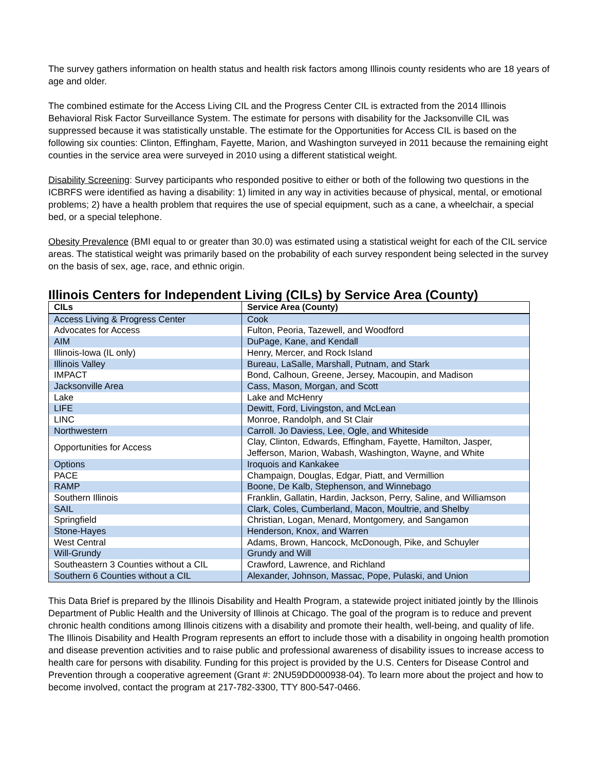The survey gathers information on health status and health risk factors among Illinois county residents who are 18 years of age and older.
The combined estimate for the Access Living CIL and the Progress Center CIL is extracted from the 2014 Illinois Behavioral Risk Factor Surveillance System. The estimate for persons with disability for the Jacksonville CIL was suppressed because it was statistically unstable. The estimate for the Opportunities for Access CIL is based on the following six counties: Clinton, Effingham, Fayette, Marion, and Washington surveyed in 2011 because the remaining eight counties in the service area were surveyed in 2010 using a different statistical weight.
Disability Screening: Survey participants who responded positive to either or both of the following two questions in the ICBRFS were identified as having a disability: 1) limited in any way in activities because of physical, mental, or emotional problems; 2) have a health problem that requires the use of special equipment, such as a cane, a wheelchair, a special bed, or a special telephone.
Obesity Prevalence (BMI equal to or greater than 30.0) was estimated using a statistical weight for each of the CIL service areas. The statistical weight was primarily based on the probability of each survey respondent being selected in the survey on the basis of sex, age, race, and ethnic origin.
Illinois Centers for Independent Living (CILs) by Service Area (County)
| CILs | Service Area (County) |
| --- | --- |
| Access Living & Progress Center | Cook |
| Advocates for Access | Fulton, Peoria, Tazewell, and Woodford |
| AIM | DuPage, Kane, and Kendall |
| Illinois-Iowa (IL only) | Henry, Mercer, and Rock Island |
| Illinois Valley | Bureau, LaSalle, Marshall, Putnam, and Stark |
| IMPACT | Bond, Calhoun, Greene, Jersey, Macoupin, and Madison |
| Jacksonville Area | Cass, Mason, Morgan, and Scott |
| Lake | Lake and McHenry |
| LIFE | Dewitt, Ford, Livingston, and McLean |
| LINC | Monroe, Randolph, and St Clair |
| Northwestern | Carroll. Jo Daviess, Lee, Ogle, and Whiteside |
| Opportunities for Access | Clay, Clinton, Edwards, Effingham, Fayette, Hamilton, Jasper, Jefferson, Marion, Wabash, Washington, Wayne, and White |
| Options | Iroquois and Kankakee |
| PACE | Champaign, Douglas, Edgar, Piatt, and Vermillion |
| RAMP | Boone, De Kalb, Stephenson, and Winnebago |
| Southern Illinois | Franklin, Gallatin, Hardin, Jackson, Perry, Saline, and Williamson |
| SAIL | Clark, Coles, Cumberland, Macon, Moultrie, and Shelby |
| Springfield | Christian, Logan, Menard, Montgomery, and Sangamon |
| Stone-Hayes | Henderson, Knox, and Warren |
| West Central | Adams, Brown, Hancock, McDonough, Pike, and Schuyler |
| Will-Grundy | Grundy and Will |
| Southeastern 3 Counties without a CIL | Crawford, Lawrence, and Richland |
| Southern 6 Counties without a CIL | Alexander, Johnson, Massac, Pope, Pulaski, and Union |
This Data Brief is prepared by the Illinois Disability and Health Program, a statewide project initiated jointly by the Illinois Department of Public Health and the University of Illinois at Chicago. The goal of the program is to reduce and prevent chronic health conditions among Illinois citizens with a disability and promote their health, well-being, and quality of life. The Illinois Disability and Health Program represents an effort to include those with a disability in ongoing health promotion and disease prevention activities and to raise public and professional awareness of disability issues to increase access to health care for persons with disability. Funding for this project is provided by the U.S. Centers for Disease Control and Prevention through a cooperative agreement (Grant #: 2NU59DD000938-04). To learn more about the project and how to become involved, contact the program at 217-782-3300, TTY 800-547-0466.